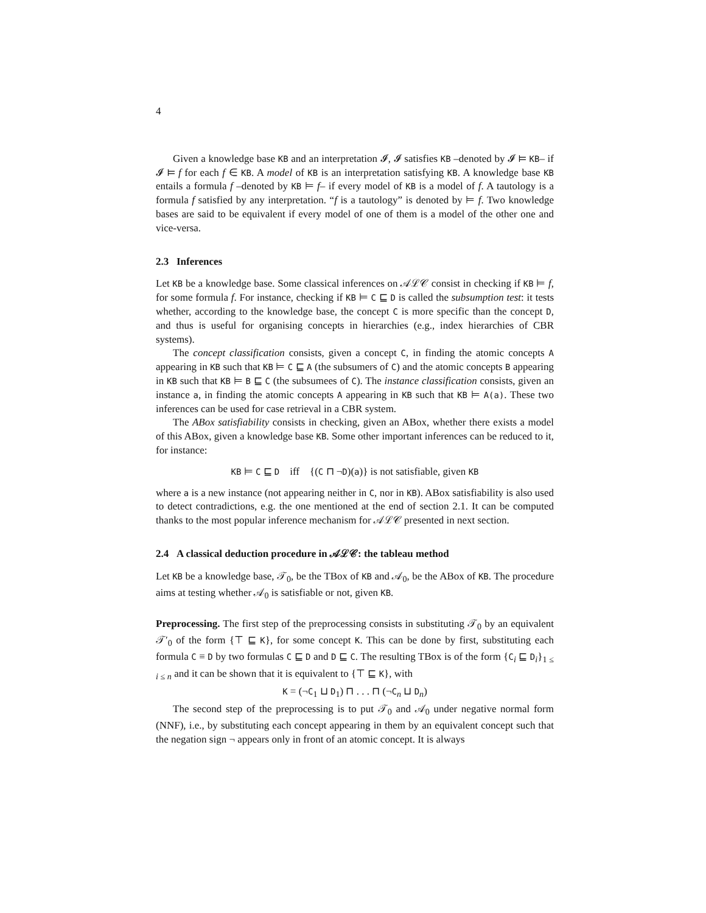4
Given a knowledge base KB and an interpretation 𝓘, 𝓘 satisfies KB –denoted by 𝓘 ⊨ KB– if 𝓘 ⊨ f for each f ∈ KB. A model of KB is an interpretation satisfying KB. A knowledge base KB entails a formula f –denoted by KB ⊨ f– if every model of KB is a model of f. A tautology is a formula f satisfied by any interpretation. “f is a tautology” is denoted by ⊨ f. Two knowledge bases are said to be equivalent if every model of one of them is a model of the other one and vice-versa.
2.3 Inferences
Let KB be a knowledge base. Some classical inferences on 𝒜ℒ𝒞 consist in checking if KB ⊨ f, for some formula f. For instance, checking if KB ⊨ C ⊑ D is called the subsumption test: it tests whether, according to the knowledge base, the concept C is more specific than the concept D, and thus is useful for organising concepts in hierarchies (e.g., index hierarchies of CBR systems).
The concept classification consists, given a concept C, in finding the atomic concepts A appearing in KB such that KB ⊨ C ⊑ A (the subsumers of C) and the atomic concepts B appearing in KB such that KB ⊨ B ⊑ C (the subsumees of C). The instance classification consists, given an instance a, in finding the atomic concepts A appearing in KB such that KB ⊨ A(a). These two inferences can be used for case retrieval in a CBR system.
The ABox satisfiability consists in checking, given an ABox, whether there exists a model of this ABox, given a knowledge base KB. Some other important inferences can be reduced to it, for instance:
KB ⊨ C ⊑ D iff {(C ⊓ ¬D)(a)} is not satisfiable, given KB
where a is a new instance (not appearing neither in C, nor in KB). ABox satisfiability is also used to detect contradictions, e.g. the one mentioned at the end of section 2.1. It can be computed thanks to the most popular inference mechanism for 𝒜ℒ𝒞 presented in next section.
2.4 A classical deduction procedure in 𝒜ℒ𝒞: the tableau method
Let KB be a knowledge base, 𝒯<sub>0</sub>, be the TBox of KB and 𝒜<sub>0</sub>, be the ABox of KB. The procedure aims at testing whether 𝒜<sub>0</sub> is satisfiable or not, given KB.
Preprocessing. The first step of the preprocessing consists in substituting 𝒯<sub>0</sub> by an equivalent 𝒯′<sub>0</sub> of the form {⊤ ⊑ K}, for some concept K. This can be done by first, substituting each formula C ≡ D by two formulas C ⊑ D and D ⊑ C. The resulting TBox is of the form {C<sub>i</sub> ⊑ D<sub>i</sub>}<sub>1 ≤ i ≤ n</sub> and it can be shown that it is equivalent to {⊤ ⊑ K}, with
K = (¬C<sub>1</sub> ⊔ D<sub>1</sub>) ⊓ . . . ⊓ (¬C<sub>n</sub> ⊔ D<sub>n</sub>)
The second step of the preprocessing is to put 𝒯<sub>0</sub> and 𝒜<sub>0</sub> under negative normal form (NNF), i.e., by substituting each concept appearing in them by an equivalent concept such that the negation sign ¬ appears only in front of an atomic concept. It is always